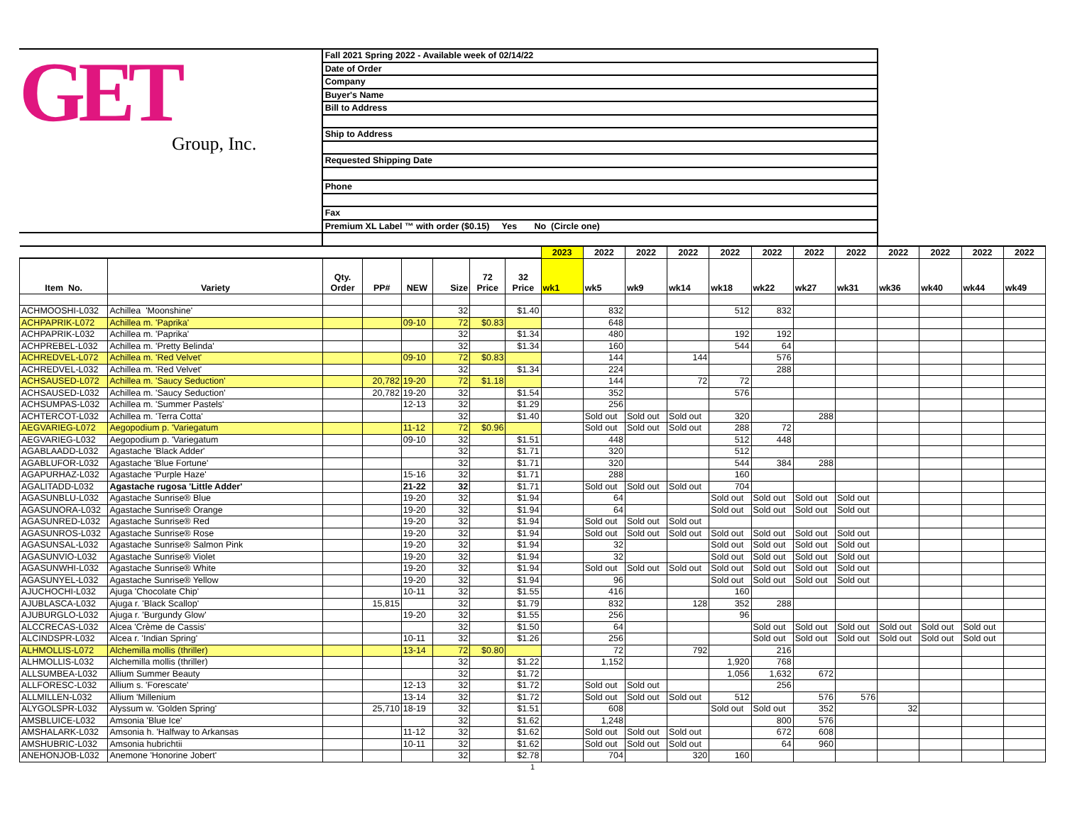GET Group, Inc.
Fall 2021 Spring 2022 - Available week of 02/14/22
Date of Order
Company
Buyer's Name
Bill to Address
Ship to Address
Requested Shipping Date
Phone
Fax
Premium XL Label ™ with order ($0.15) Yes No (Circle one)
| | | | | | | | | 2023 | 2022 | 2022 | 2022 | 2022 | 2022 | 2022 | 2022 | 2022 | 2022 | 2022 | 2022 |
| --- | --- | --- | --- | --- | --- | --- | --- | --- | --- | --- | --- | --- | --- | --- | --- | --- | --- | --- | --- |
| Item No. | Variety | Qty. Order | PP# | NEW | Size | 72 Price | 32 Price | wk1 | wk5 | wk9 | wk14 | wk18 | wk22 | wk27 | wk31 | wk36 | wk40 | wk44 | wk49 |
| ACHMOOSHI-L032 | Achillea 'Moonshine' | | | | 32 | | $1.40 | | 832 | | | 512 | 832 | | | | | | |
| ACHPAPRIK-L072 | Achillea m. 'Paprika' | | | 09-10 | 72 | $0.83 | | | 648 | | | | | | | | | | |
| ACHPAPRIK-L032 | Achillea m. 'Paprika' | | | | 32 | | $1.34 | | 480 | | | 192 | 192 | | | | | | |
| ACHPREBEL-L032 | Achillea m. 'Pretty Belinda' | | | | 32 | | $1.34 | | 160 | | | 544 | 64 | | | | | | |
| ACHREDVEL-L072 | Achillea m. 'Red Velvet' | | | 09-10 | 72 | $0.83 | | | 144 | | 144 | | 576 | | | | | | |
| ACHREDVEL-L032 | Achillea m. 'Red Velvet' | | | | 32 | | $1.34 | | 224 | | | | 288 | | | | | | |
| ACHSAUSED-L072 | Achillea m. 'Saucy Seduction' | | 20,782 | 19-20 | 72 | $1.18 | | | 144 | | 72 | 72 | | | | | | | |
| ACHSAUSED-L032 | Achillea m. 'Saucy Seduction' | | 20,782 | 19-20 | 32 | | $1.54 | | 352 | | | 576 | | | | | | | |
| ACHSUMPAS-L032 | Achillea m. 'Summer Pastels' | | | 12-13 | 32 | | $1.29 | | 256 | | | | | | | | | | |
| ACHTERCOT-L032 | Achillea m. 'Terra Cotta' | | | | 32 | | $1.40 | | Sold out | Sold out | Sold out | 320 | | 288 | | | | | |
| AEGVARIEG-L072 | Aegopodium p. 'Variegatum | | | 11-12 | 72 | $0.96 | | | Sold out | Sold out | Sold out | 288 | 72 | | | | | | |
| AEGVARIEG-L032 | Aegopodium p. 'Variegatum | | | 09-10 | 32 | | $1.51 | | 448 | | | 512 | 448 | | | | | | |
| AGABLAADD-L032 | Agastache 'Black Adder' | | | | 32 | | $1.71 | | 320 | | | 512 | | | | | | | |
| AGABLUFOR-L032 | Agastache 'Blue Fortune' | | | | 32 | | $1.71 | | 320 | | | 544 | 384 | 288 | | | | | |
| AGAPURHAZ-L032 | Agastache 'Purple Haze' | | | 15-16 | 32 | | $1.71 | | 288 | | | 160 | | | | | | | |
| AGALITADD-L032 | Agastache rugosa 'Little Adder' | | | 21-22 | 32 | | $1.71 | | Sold out | Sold out | Sold out | 704 | | | | | | | |
| AGASUNBLU-L032 | Agastache Sunrise® Blue | | | 19-20 | 32 | | $1.94 | | 64 | | | Sold out | Sold out | Sold out | Sold out | | | | |
| AGASUNORA-L032 | Agastache Sunrise® Orange | | | 19-20 | 32 | | $1.94 | | 64 | | | Sold out | Sold out | Sold out | Sold out | | | | |
| AGASUNRED-L032 | Agastache Sunrise® Red | | | 19-20 | 32 | | $1.94 | | Sold out | Sold out | Sold out | | | | | | | | |
| AGASUNROS-L032 | Agastache Sunrise® Rose | | | 19-20 | 32 | | $1.94 | | Sold out | Sold out | Sold out | Sold out | Sold out | Sold out | Sold out | | | | |
| AGASUNSAL-L032 | Agastache Sunrise® Salmon Pink | | | 19-20 | 32 | | $1.94 | | 32 | | | Sold out | Sold out | Sold out | Sold out | | | | |
| AGASUNVIO-L032 | Agastache Sunrise® Violet | | | 19-20 | 32 | | $1.94 | | 32 | | | Sold out | Sold out | Sold out | Sold out | | | | |
| AGASUNWHI-L032 | Agastache Sunrise® White | | | 19-20 | 32 | | $1.94 | | Sold out | Sold out | Sold out | Sold out | Sold out | Sold out | Sold out | | | | |
| AGASUNYEL-L032 | Agastache Sunrise® Yellow | | | 19-20 | 32 | | $1.94 | | 96 | | | Sold out | Sold out | Sold out | Sold out | | | | |
| AJUCHOCHI-L032 | Ajuga 'Chocolate Chip' | | | 10-11 | 32 | | $1.55 | | 416 | | | 160 | | | | | | | |
| AJUBLASCA-L032 | Ajuga r. 'Black Scallop' | | 15,815 | | 32 | | $1.79 | | 832 | | 128 | 352 | 288 | | | | | | |
| AJUBURGLO-L032 | Ajuga r. 'Burgundy Glow' | | | 19-20 | 32 | | $1.55 | | 256 | | | 96 | | | | | | | |
| ALCCRECAS-L032 | Alcea 'Crème de Cassis' | | | | 32 | | $1.50 | | 64 | | | | Sold out | Sold out | Sold out | Sold out | Sold out | Sold out | |
| ALCINDSPR-L032 | Alcea r. 'Indian Spring' | | | 10-11 | 32 | | $1.26 | | 256 | | | | Sold out | Sold out | Sold out | Sold out | Sold out | Sold out | |
| ALHMOLLIS-L072 | Alchemilla mollis (thriller) | | | 13-14 | 72 | $0.80 | | | 72 | | 792 | | 216 | | | | | | |
| ALHMOLLIS-L032 | Alchemilla mollis (thriller) | | | | 32 | | $1.22 | | 1,152 | | | 1,920 | 768 | | | | | | |
| ALLSUMBEA-L032 | Allium Summer Beauty | | | | 32 | | $1.72 | | | | | 1,056 | 1,632 | 672 | | | | | |
| ALLFORESC-L032 | Allium s. 'Forescate' | | | 12-13 | 32 | | $1.72 | | Sold out | Sold out | | | 256 | | | | | | |
| ALLMILLEN-L032 | Allium 'Millenium | | | 13-14 | 32 | | $1.72 | | Sold out | Sold out | Sold out | 512 | | 576 | 576 | | | | |
| ALYGOLSPR-L032 | Alyssum w. 'Golden Spring' | | 25,710 | 18-19 | 32 | | $1.51 | | 608 | | | Sold out | Sold out | 352 | | 32 | | | |
| AMSBLUICE-L032 | Amsonia 'Blue Ice' | | | | 32 | | $1.62 | | 1,248 | | | | 800 | 576 | | | | | |
| AMSHALARK-L032 | Amsonia h. 'Halfway to Arkansas | | | 11-12 | 32 | | $1.62 | | Sold out | Sold out | Sold out | | 672 | 608 | | | | | |
| AMSHUBRIC-L032 | Amsonia hubrichtii | | | 10-11 | 32 | | $1.62 | | Sold out | Sold out | Sold out | | 64 | 960 | | | | | |
| ANEHONJOB-L032 | Anemone 'Honorine Jobert' | | | | 32 | | $2.78 | | 704 | | 320 | 160 | | | | | | | |
1